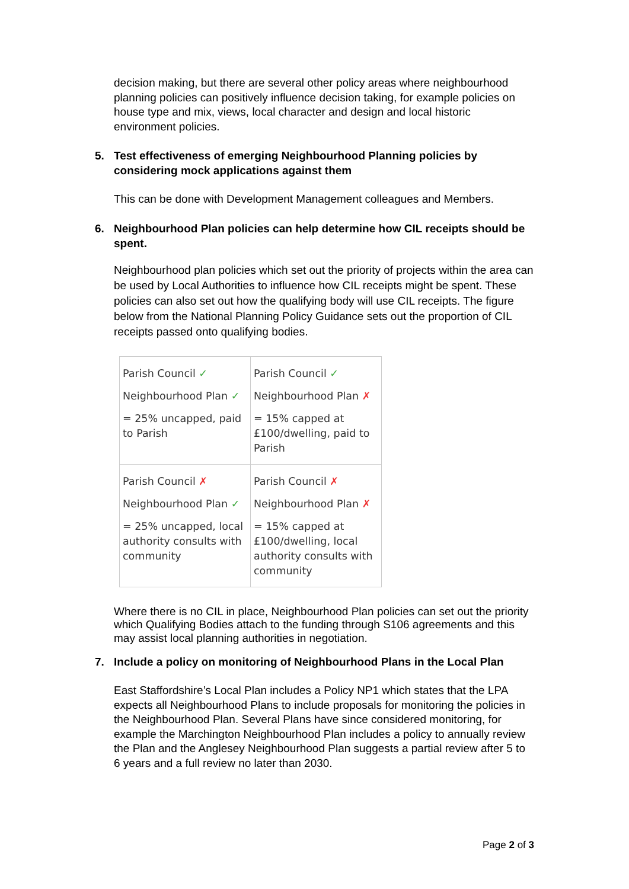decision making, but there are several other policy areas where neighbourhood planning policies can positively influence decision taking, for example policies on house type and mix, views, local character and design and local historic environment policies.
5. Test effectiveness of emerging Neighbourhood Planning policies by considering mock applications against them
This can be done with Development Management colleagues and Members.
6. Neighbourhood Plan policies can help determine how CIL receipts should be spent.
Neighbourhood plan policies which set out the priority of projects within the area can be used by Local Authorities to influence how CIL receipts might be spent. These policies can also set out how the qualifying body will use CIL receipts. The figure below from the National Planning Policy Guidance sets out the proportion of CIL receipts passed onto qualifying bodies.
| Parish Council ✓ Neighbourhood Plan ✓ = 25% uncapped, paid to Parish | Parish Council ✓ Neighbourhood Plan ✗ = 15% capped at £100/dwelling, paid to Parish |
| Parish Council ✗ Neighbourhood Plan ✓ = 25% uncapped, local authority consults with community | Parish Council ✗ Neighbourhood Plan ✗ = 15% capped at £100/dwelling, local authority consults with community |
Where there is no CIL in place, Neighbourhood Plan policies can set out the priority which Qualifying Bodies attach to the funding through S106 agreements and this may assist local planning authorities in negotiation.
7. Include a policy on monitoring of Neighbourhood Plans in the Local Plan
East Staffordshire’s Local Plan includes a Policy NP1 which states that the LPA expects all Neighbourhood Plans to include proposals for monitoring the policies in the Neighbourhood Plan. Several Plans have since considered monitoring, for example the Marchington Neighbourhood Plan includes a policy to annually review the Plan and the Anglesey Neighbourhood Plan suggests a partial review after 5 to 6 years and a full review no later than 2030.
Page 2 of 3